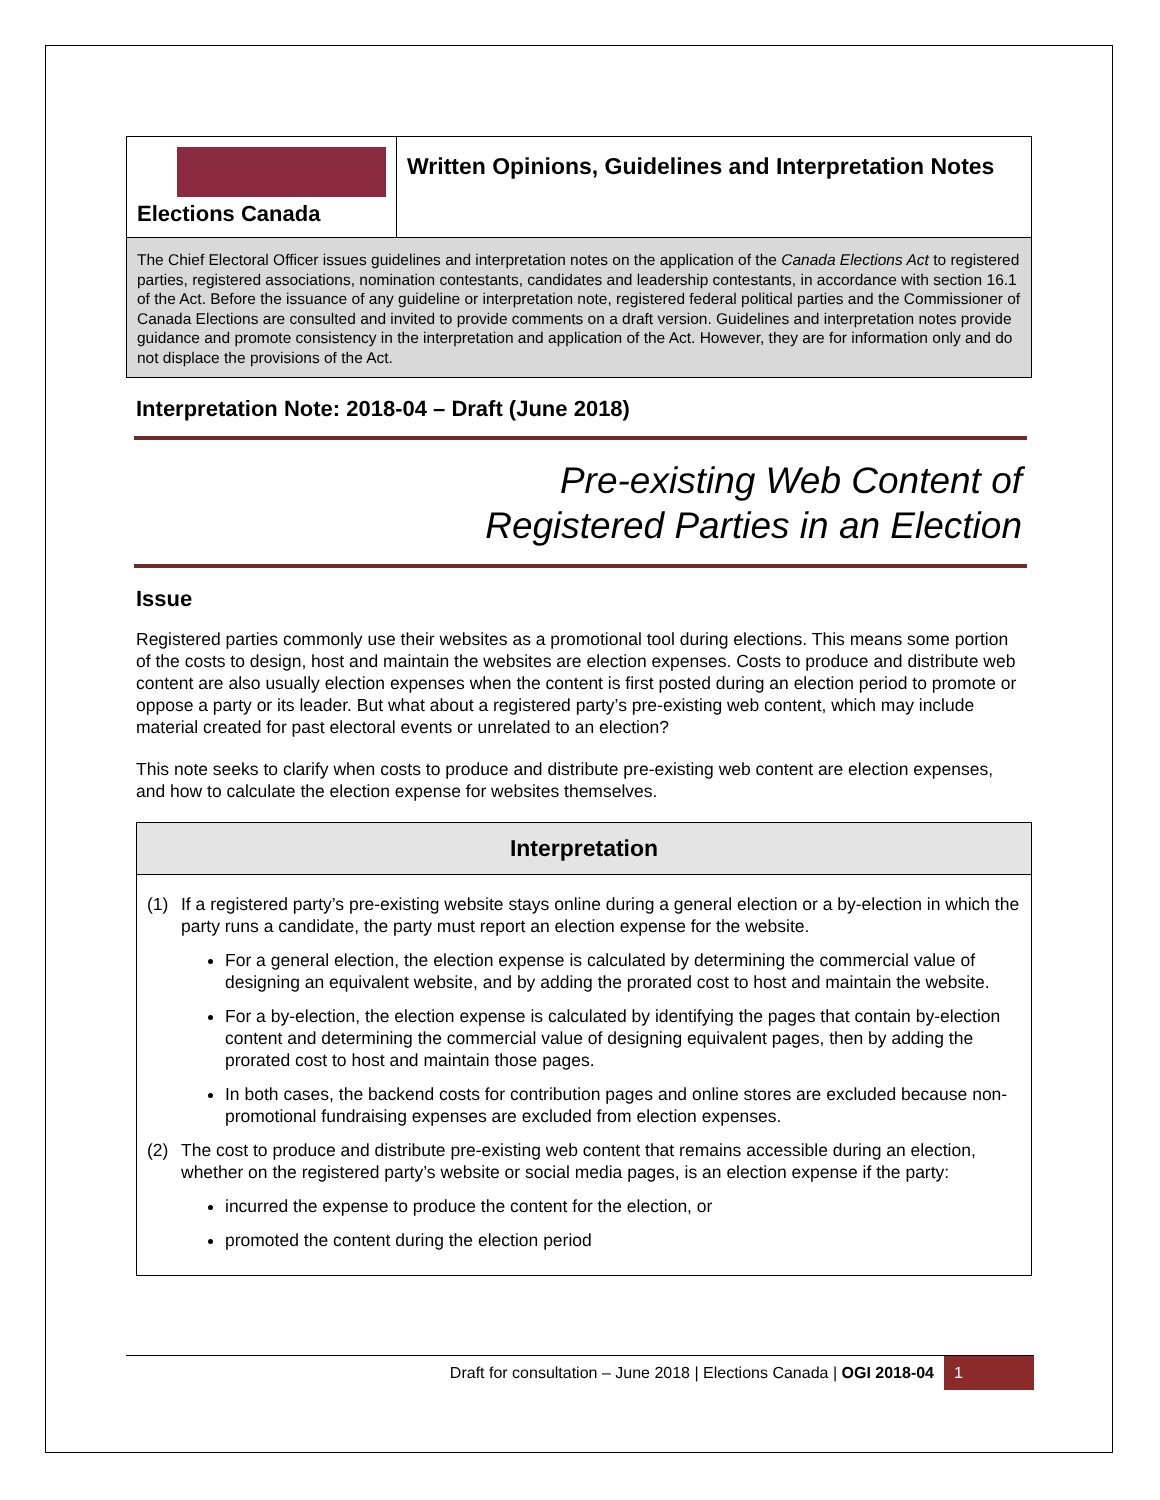Elections Canada
Written Opinions, Guidelines and Interpretation Notes
The Chief Electoral Officer issues guidelines and interpretation notes on the application of the Canada Elections Act to registered parties, registered associations, nomination contestants, candidates and leadership contestants, in accordance with section 16.1 of the Act. Before the issuance of any guideline or interpretation note, registered federal political parties and the Commissioner of Canada Elections are consulted and invited to provide comments on a draft version. Guidelines and interpretation notes provide guidance and promote consistency in the interpretation and application of the Act. However, they are for information only and do not displace the provisions of the Act.
Interpretation Note: 2018-04 – Draft (June 2018)
Pre-existing Web Content of
Registered Parties in an Election
Issue
Registered parties commonly use their websites as a promotional tool during elections. This means some portion of the costs to design, host and maintain the websites are election expenses. Costs to produce and distribute web content are also usually election expenses when the content is first posted during an election period to promote or oppose a party or its leader. But what about a registered party’s pre-existing web content, which may include material created for past electoral events or unrelated to an election?
This note seeks to clarify when costs to produce and distribute pre-existing web content are election expenses, and how to calculate the election expense for websites themselves.
Interpretation
(1) If a registered party’s pre-existing website stays online during a general election or a by-election in which the party runs a candidate, the party must report an election expense for the website.
For a general election, the election expense is calculated by determining the commercial value of designing an equivalent website, and by adding the prorated cost to host and maintain the website.
For a by-election, the election expense is calculated by identifying the pages that contain by-election content and determining the commercial value of designing equivalent pages, then by adding the prorated cost to host and maintain those pages.
In both cases, the backend costs for contribution pages and online stores are excluded because non-promotional fundraising expenses are excluded from election expenses.
(2) The cost to produce and distribute pre-existing web content that remains accessible during an election, whether on the registered party’s website or social media pages, is an election expense if the party:
incurred the expense to produce the content for the election, or
promoted the content during the election period
Draft for consultation – June 2018 | Elections Canada | OGI 2018-04 1